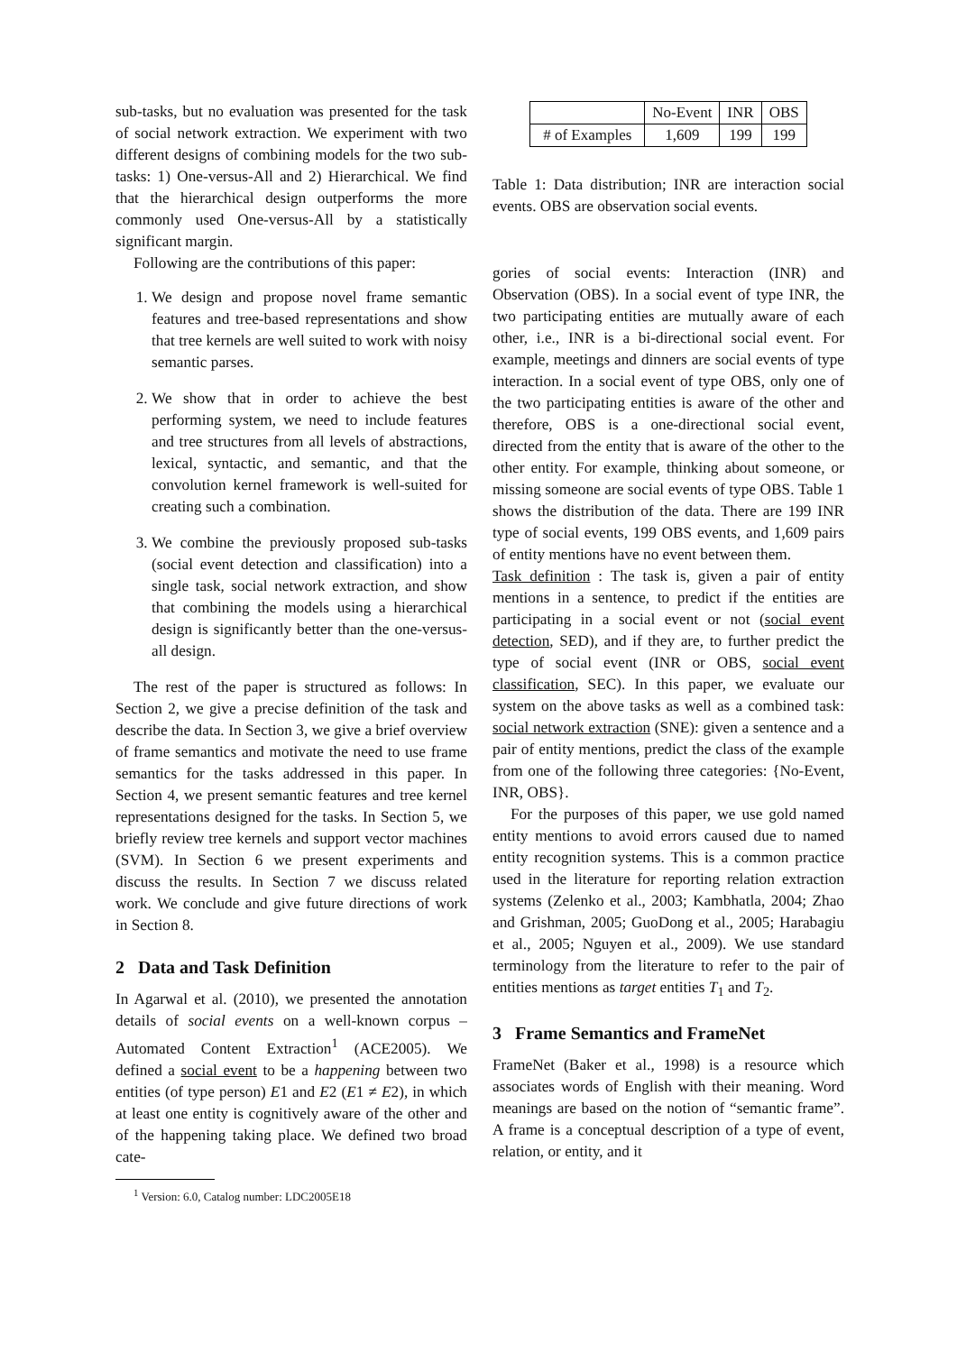sub-tasks, but no evaluation was presented for the task of social network extraction. We experiment with two different designs of combining models for the two sub-tasks: 1) One-versus-All and 2) Hierarchical. We find that the hierarchical design outperforms the more commonly used One-versus-All by a statistically significant margin.
Following are the contributions of this paper:
1. We design and propose novel frame semantic features and tree-based representations and show that tree kernels are well suited to work with noisy semantic parses.
2. We show that in order to achieve the best performing system, we need to include features and tree structures from all levels of abstractions, lexical, syntactic, and semantic, and that the convolution kernel framework is well-suited for creating such a combination.
3. We combine the previously proposed sub-tasks (social event detection and classification) into a single task, social network extraction, and show that combining the models using a hierarchical design is significantly better than the one-versus-all design.
The rest of the paper is structured as follows: In Section 2, we give a precise definition of the task and describe the data. In Section 3, we give a brief overview of frame semantics and motivate the need to use frame semantics for the tasks addressed in this paper. In Section 4, we present semantic features and tree kernel representations designed for the tasks. In Section 5, we briefly review tree kernels and support vector machines (SVM). In Section 6 we present experiments and discuss the results. In Section 7 we discuss related work. We conclude and give future directions of work in Section 8.
2 Data and Task Definition
In Agarwal et al. (2010), we presented the annotation details of social events on a well-known corpus – Automated Content Extraction<sup>1</sup> (ACE2005). We defined a social event to be a happening between two entities (of type person) E1 and E2 (E1 ≠ E2), in which at least one entity is cognitively aware of the other and of the happening taking place. We defined two broad cate-
<sup>1</sup> Version: 6.0, Catalog number: LDC2005E18
| | No-Event | INR | OBS |
| # of Examples | 1,609 | 199 | 199 |
Table 1: Data distribution; INR are interaction social events. OBS are observation social events.
gories of social events: Interaction (INR) and Observation (OBS). In a social event of type INR, the two participating entities are mutually aware of each other, i.e., INR is a bi-directional social event. For example, meetings and dinners are social events of type interaction. In a social event of type OBS, only one of the two participating entities is aware of the other and therefore, OBS is a one-directional social event, directed from the entity that is aware of the other to the other entity. For example, thinking about someone, or missing someone are social events of type OBS. Table 1 shows the distribution of the data. There are 199 INR type of social events, 199 OBS events, and 1,609 pairs of entity mentions have no event between them.
Task definition : The task is, given a pair of entity mentions in a sentence, to predict if the entities are participating in a social event or not (social event detection, SED), and if they are, to further predict the type of social event (INR or OBS, social event classification, SEC). In this paper, we evaluate our system on the above tasks as well as a combined task: social network extraction (SNE): given a sentence and a pair of entity mentions, predict the class of the example from one of the following three categories: {No-Event, INR, OBS}.
For the purposes of this paper, we use gold named entity mentions to avoid errors caused due to named entity recognition systems. This is a common practice used in the literature for reporting relation extraction systems (Zelenko et al., 2003; Kambhatla, 2004; Zhao and Grishman, 2005; GuoDong et al., 2005; Harabagiu et al., 2005; Nguyen et al., 2009). We use standard terminology from the literature to refer to the pair of entities mentions as target entities T<sub>1</sub> and T<sub>2</sub>.
3 Frame Semantics and FrameNet
FrameNet (Baker et al., 1998) is a resource which associates words of English with their meaning. Word meanings are based on the notion of “semantic frame”. A frame is a conceptual description of a type of event, relation, or entity, and it